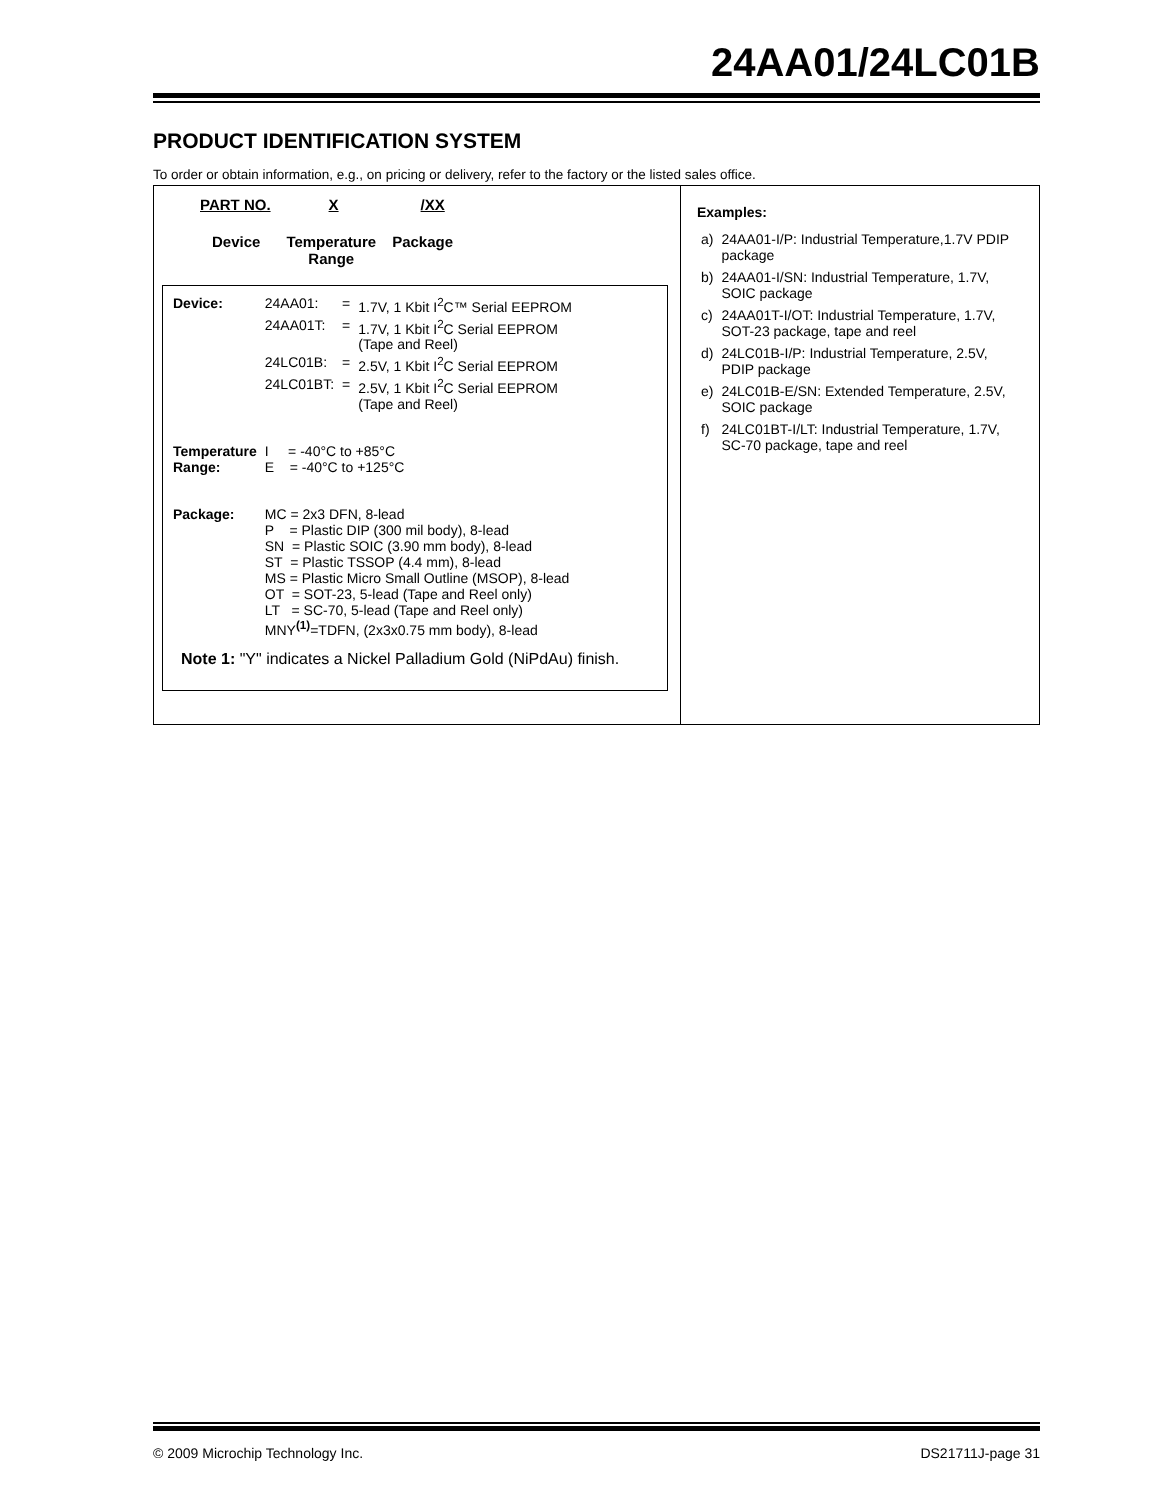24AA01/24LC01B
PRODUCT IDENTIFICATION SYSTEM
To order or obtain information, e.g., on pricing or delivery, refer to the factory or the listed sales office.
PART NO. X /XX
Device Temperature
Range Package
| Device: | 24AA01: | = | 1.7V, 1 Kbit I<sup>2</sup>C™ Serial EEPROM |
| | 24AA01T: | = | 1.7V, 1 Kbit I<sup>2</sup>C Serial EEPROM (Tape and Reel) |
| | 24LC01B: | = | 2.5V, 1 Kbit I<sup>2</sup>C Serial EEPROM |
| | 24LC01BT: | = | 2.5V, 1 Kbit I<sup>2</sup>C Serial EEPROM (Tape and Reel) |
| Temperature Range: | I = -40°C to +85°C E = -40°C to +125°C | | |
| Package: | MC = 2x3 DFN, 8-lead P = Plastic DIP (300 mil body), 8-lead SN = Plastic SOIC (3.90 mm body), 8-lead ST = Plastic TSSOP (4.4 mm), 8-lead MS = Plastic Micro Small Outline (MSOP), 8-lead OT = SOT-23, 5-lead (Tape and Reel only) LT = SC-70, 5-lead (Tape and Reel only) MNY<sup>(1)</sup>=TDFN, (2x3x0.75 mm body), 8-lead | | |
Note 1: "Y" indicates a Nickel Palladium Gold (NiPdAu) finish.
Examples:
| a) | 24AA01-I/P: Industrial Temperature,1.7V PDIP package |
| b) | 24AA01-I/SN: Industrial Temperature, 1.7V, SOIC package |
| c) | 24AA01T-I/OT: Industrial Temperature, 1.7V, SOT-23 package, tape and reel |
| d) | 24LC01B-I/P: Industrial Temperature, 2.5V, PDIP package |
| e) | 24LC01B-E/SN: Extended Temperature, 2.5V, SOIC package |
| f) | 24LC01BT-I/LT: Industrial Temperature, 1.7V, SC-70 package, tape and reel |
© 2009 Microchip Technology Inc. DS21711J-page 31